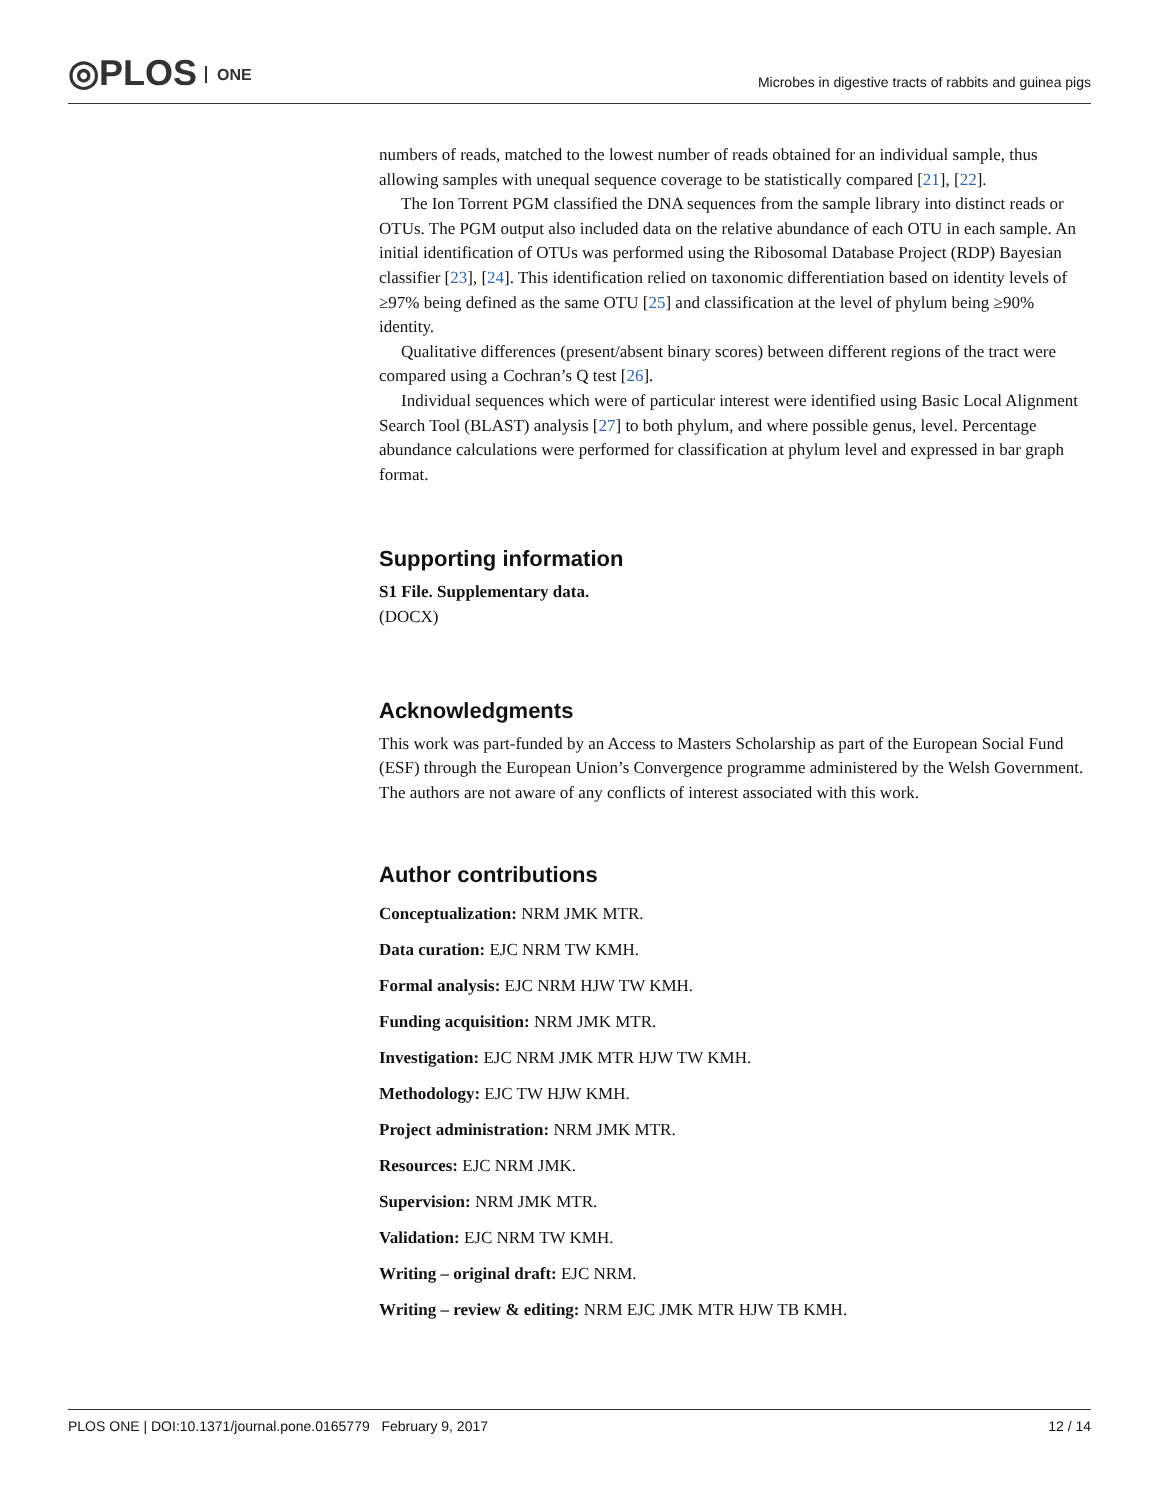◎PLOS ONE
Microbes in digestive tracts of rabbits and guinea pigs
numbers of reads, matched to the lowest number of reads obtained for an individual sample, thus allowing samples with unequal sequence coverage to be statistically compared [21], [22].
The Ion Torrent PGM classified the DNA sequences from the sample library into distinct reads or OTUs. The PGM output also included data on the relative abundance of each OTU in each sample. An initial identification of OTUs was performed using the Ribosomal Database Project (RDP) Bayesian classifier [23], [24]. This identification relied on taxonomic differentiation based on identity levels of ≥97% being defined as the same OTU [25] and classification at the level of phylum being ≥90% identity.
Qualitative differences (present/absent binary scores) between different regions of the tract were compared using a Cochran’s Q test [26].
Individual sequences which were of particular interest were identified using Basic Local Alignment Search Tool (BLAST) analysis [27] to both phylum, and where possible genus, level. Percentage abundance calculations were performed for classification at phylum level and expressed in bar graph format.
Supporting information
S1 File. Supplementary data.
(DOCX)
Acknowledgments
This work was part-funded by an Access to Masters Scholarship as part of the European Social Fund (ESF) through the European Union’s Convergence programme administered by the Welsh Government. The authors are not aware of any conflicts of interest associated with this work.
Author contributions
Conceptualization: NRM JMK MTR.
Data curation: EJC NRM TW KMH.
Formal analysis: EJC NRM HJW TW KMH.
Funding acquisition: NRM JMK MTR.
Investigation: EJC NRM JMK MTR HJW TW KMH.
Methodology: EJC TW HJW KMH.
Project administration: NRM JMK MTR.
Resources: EJC NRM JMK.
Supervision: NRM JMK MTR.
Validation: EJC NRM TW KMH.
Writing – original draft: EJC NRM.
Writing – review & editing: NRM EJC JMK MTR HJW TB KMH.
PLOS ONE | DOI:10.1371/journal.pone.0165779 February 9, 2017 12 / 14